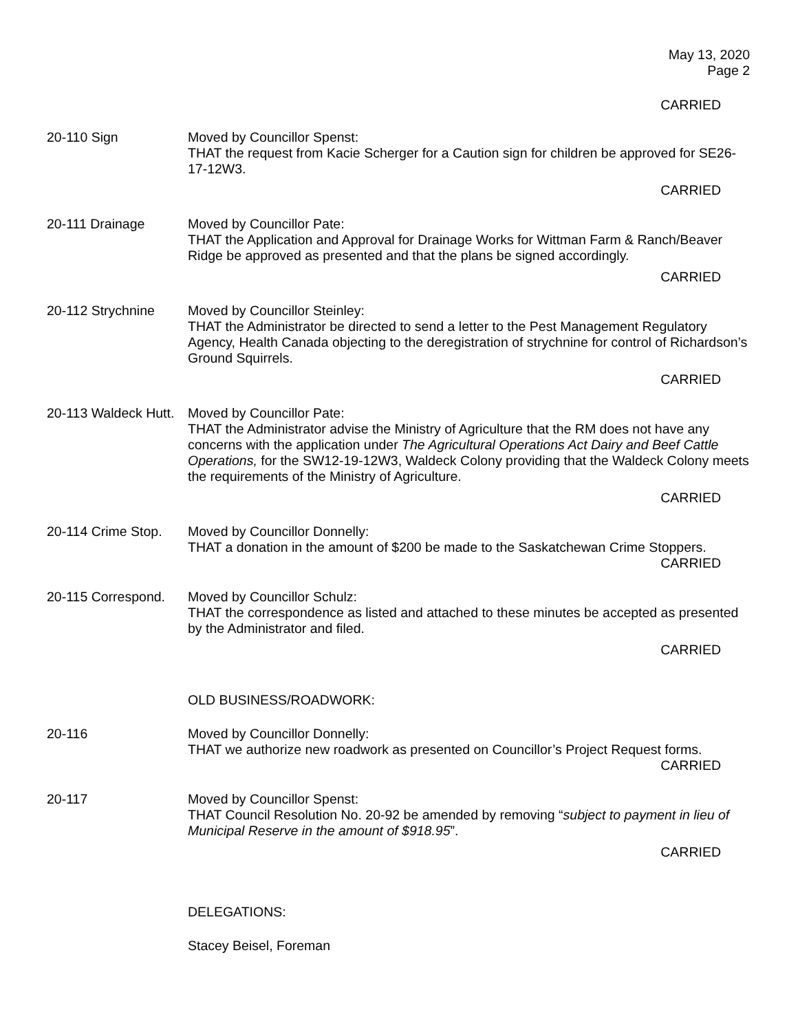May 13, 2020
Page 2
CARRIED
20-110 Sign Moved by Councillor Spenst:
THAT the request from Kacie Scherger for a Caution sign for children be approved for SE26-17-12W3.
CARRIED
20-111 Drainage Moved by Councillor Pate:
THAT the Application and Approval for Drainage Works for Wittman Farm & Ranch/Beaver Ridge be approved as presented and that the plans be signed accordingly.
CARRIED
20-112 Strychnine Moved by Councillor Steinley:
THAT the Administrator be directed to send a letter to the Pest Management Regulatory Agency, Health Canada objecting to the deregistration of strychnine for control of Richardson’s Ground Squirrels.
CARRIED
20-113 Waldeck Hutt.
Moved by Councillor Pate:
THAT the Administrator advise the Ministry of Agriculture that the RM does not have any concerns with the application under The Agricultural Operations Act Dairy and Beef Cattle Operations, for the SW12-19-12W3, Waldeck Colony providing that the Waldeck Colony meets the requirements of the Ministry of Agriculture.
CARRIED
20-114 Crime Stop.
Moved by Councillor Donnelly:
THAT a donation in the amount of $200 be made to the Saskatchewan Crime Stoppers.
CARRIED
20-115 Correspond.
Moved by Councillor Schulz:
THAT the correspondence as listed and attached to these minutes be accepted as presented by the Administrator and filed.
CARRIED
OLD BUSINESS/ROADWORK:
20-116 Moved by Councillor Donnelly:
THAT we authorize new roadwork as presented on Councillor’s Project Request forms.
CARRIED
20-117 Moved by Councillor Spenst:
THAT Council Resolution No. 20-92 be amended by removing “subject to payment in lieu of Municipal Reserve in the amount of $918.95”.
CARRIED
DELEGATIONS:
Stacey Beisel, Foreman